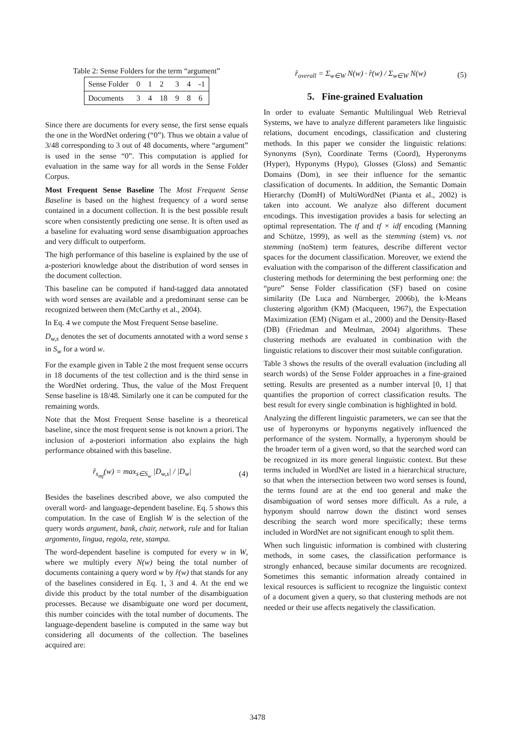Table 2: Sense Folders for the term “argument”
| Sense Folder | 0 | 1 | 2 | 3 | 4 | -1 |
| Documents | 3 | 4 | 18 | 9 | 8 | 6 |
Since there are documents for every sense, the first sense equals the one in the WordNet ordering (“0”). Thus we obtain a value of 3/48 corresponding to 3 out of 48 documents, where “argument” is used in the sense “0”. This computation is applied for evaluation in the same way for all words in the Sense Folder Corpus.
Most Frequent Sense Baseline The Most Frequent Sense Baseline is based on the highest frequency of a word sense contained in a document collection. It is the best possible result score when consistently predicting one sense. It is often used as a baseline for evaluating word sense disambiguation approaches and very difficult to outperform.
The high performance of this baseline is explained by the use of a-posteriori knowledge about the distribution of word senses in the document collection.
This baseline can be computed if hand-tagged data annotated with word senses are available and a predominant sense can be recognized between them (McCarthy et al., 2004).
In Eq. 4 we compute the Most Frequent Sense baseline.
D<sub>w,s</sub> denotes the set of documents annotated with a word sense s in S<sub>w</sub> for a word w.
For the example given in Table 2 the most frequent sense occurrs in 18 documents of the test collection and is the third sense in the WordNet ordering. Thus, the value of the Most Frequent Sense baseline is 18/48. Similarly one it can be computed for the remaining words.
Note that the Most Frequent Sense baseline is a theoretical baseline, since the most frequent sense is not known a priori. The inclusion of a-posteriori information also explains the high performance obtained with this baseline.
r̂<sub>s<sub>mf</sub></sub>(w) = max<sub>s∈S<sub>w</sub></sub> |D<sub>w,s</sub>| / |D<sub>w</sub>| (4)
Besides the baselines described above, we also computed the overall word- and language-dependent baseline. Eq. 5 shows this computation. In the case of English W is the selection of the query words argument, bank, chair, network, rule and for Italian argomento, lingua, regola, rete, stampa.
The word-dependent baseline is computed for every w in W, where we multiply every N(w) being the total number of documents containing a query word w by r̂(w) that stands for any of the baselines considered in Eq. 1, 3 and 4. At the end we divide this product by the total number of the disambiguation processes. Because we disambiguate one word per document, this number coincides with the total number of documents. The language-dependent baseline is computed in the same way but considering all documents of the collection. The baselines acquired are:
r̂<sub>overall</sub> = Σ<sub>w∈W</sub> N(w) · r̂(w) / Σ<sub>w∈W</sub> N(w) (5)
5. Fine-grained Evaluation
In order to evaluate Semantic Multilingual Web Retrieval Systems, we have to analyze different parameters like linguistic relations, document encodings, classification and clustering methods. In this paper we consider the linguistic relations: Synonyms (Syn), Coordinate Terms (Coord), Hyperonyms (Hyper), Hyponyms (Hypo), Glosses (Gloss) and Semantic Domains (Dom), in see their influence for the semantic classification of documents. In addition, the Semantic Domain Hierarchy (DomH) of MultiWordNet (Pianta et al., 2002) is taken into account. We analyze also different document encodings. This investigation provides a basis for selecting an optimal representation. The tf and tf × idf encoding (Manning and Schütze, 1999), as well as the stemming (stem) vs. not stemming (noStem) term features, describe different vector spaces for the document classification. Moreover, we extend the evaluation with the comparison of the different classification and clustering methods for determining the best performing one: the “pure” Sense Folder classification (SF) based on cosine similarity (De Luca and Nürnberger, 2006b), the k-Means clustering algorithm (KM) (Macqueen, 1967), the Expectation Maximization (EM) (Nigam et al., 2000) and the Density-Based (DB) (Friedman and Meulman, 2004) algorithms. These clustering methods are evaluated in combination with the linguistic relations to discover their most suitable configuration.
Table 3 shows the results of the overall evaluation (including all search words) of the Sense Folder approaches in a fine-grained setting. Results are presented as a number interval [0, 1] that quantifies the proportion of correct classification results. The best result for every single combination is highlighted in bold.
Analyzing the different linguistic parameters, we can see that the use of hyperonyms or hyponyms negatively influenced the performance of the system. Normally, a hyperonym should be the broader term of a given word, so that the searched word can be recognized in its more general linguistic context. But these terms included in WordNet are listed in a hierarchical structure, so that when the intersection between two word senses is found, the terms found are at the end too general and make the disambiguation of word senses more difficult. As a rule, a hyponym should narrow down the distinct word senses describing the search word more specifically; these terms included in WordNet are not significant enough to split them.
When such linguistic information is combined with clustering methods, in some cases, the classification performance is strongly enhanced, because similar documents are recognized. Sometimes this semantic information already contained in lexical resources is sufficient to recognize the linguistic context of a document given a query, so that clustering methods are not needed or their use affects negatively the classification.
3478